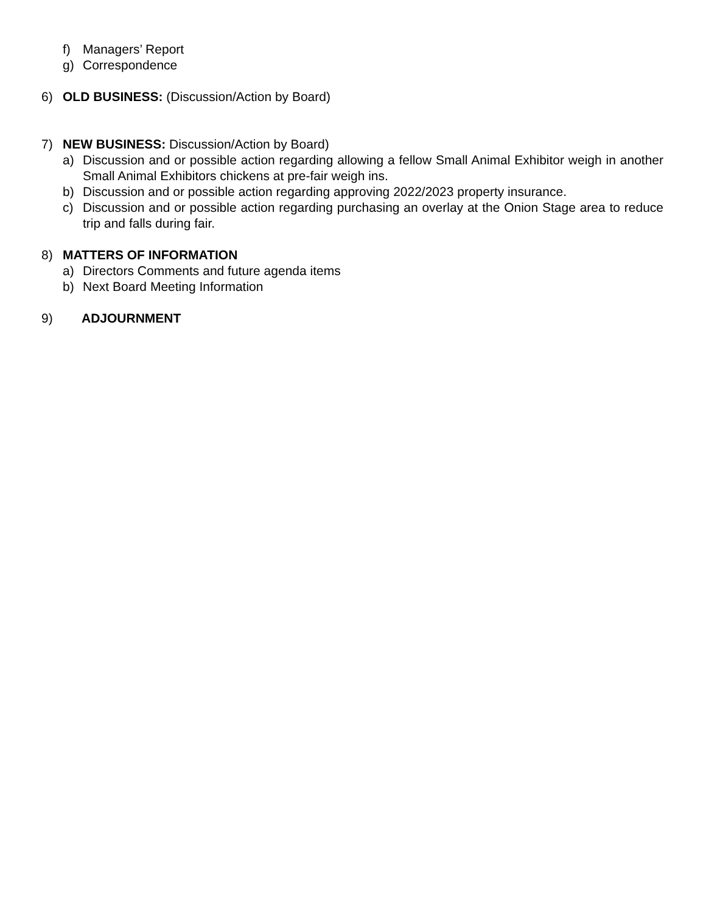f) Managers’ Report
g) Correspondence
6) OLD BUSINESS: (Discussion/Action by Board)
7) NEW BUSINESS: Discussion/Action by Board)
a) Discussion and or possible action regarding allowing a fellow Small Animal Exhibitor weigh in another Small Animal Exhibitors chickens at pre-fair weigh ins.
b) Discussion and or possible action regarding approving 2022/2023 property insurance.
c) Discussion and or possible action regarding purchasing an overlay at the Onion Stage area to reduce trip and falls during fair.
8) MATTERS OF INFORMATION
a) Directors Comments and future agenda items
b) Next Board Meeting Information
9) ADJOURNMENT